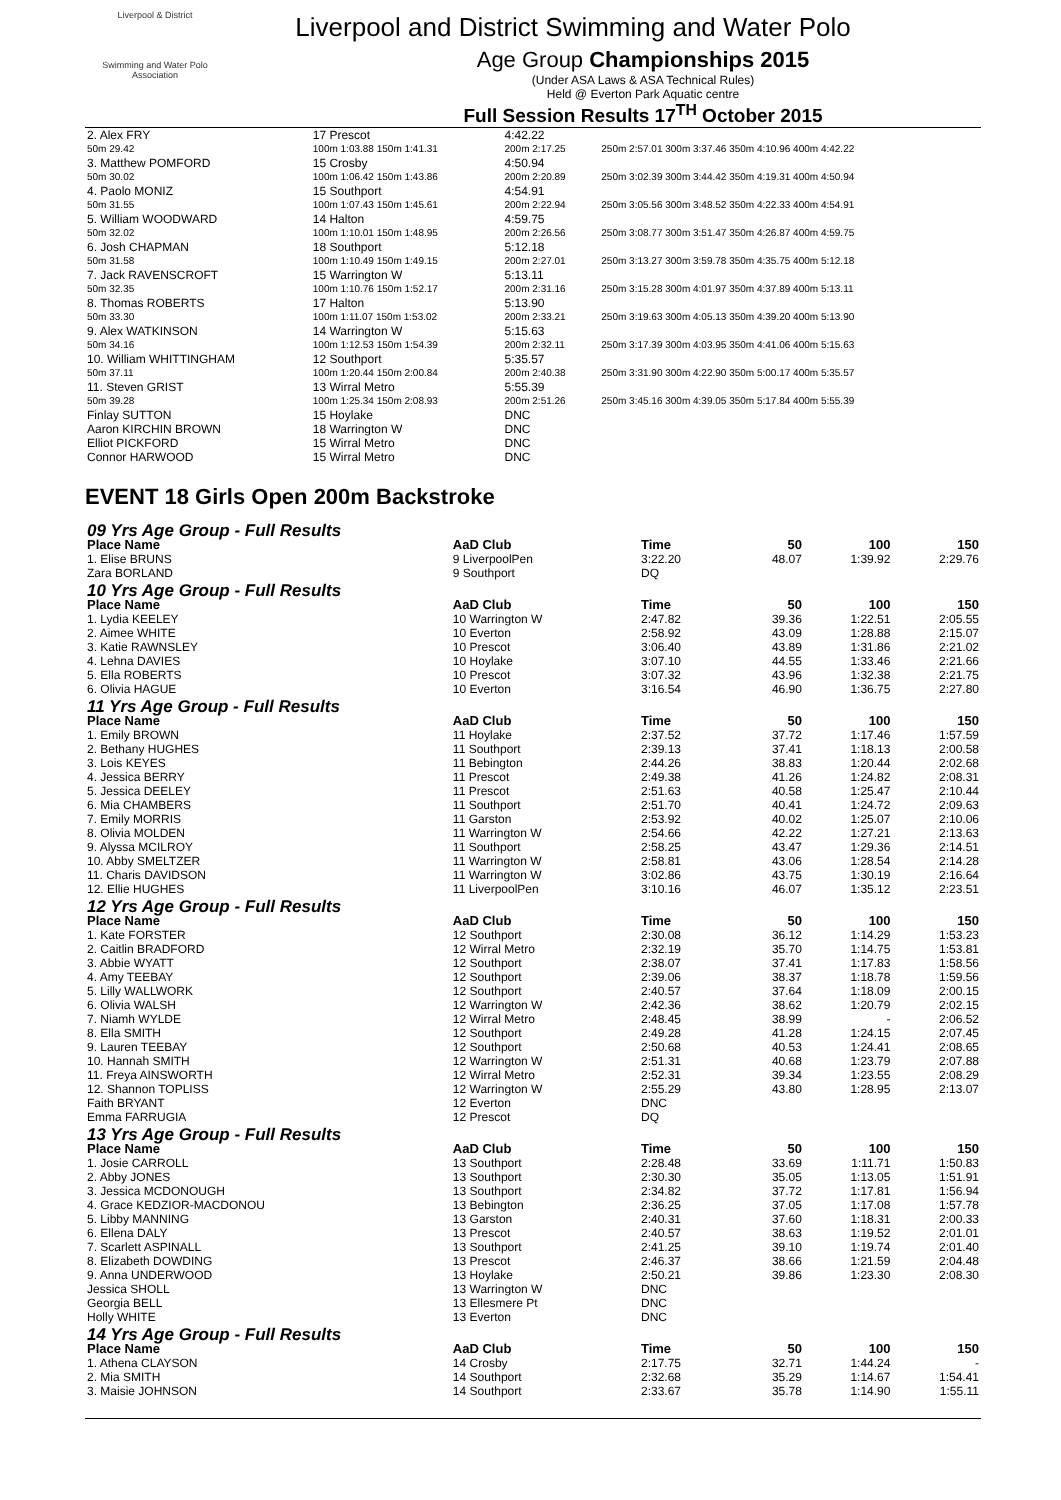Liverpool & District
Swimming and Water Polo Association
Liverpool and District Swimming and Water Polo
Age Group Championships 2015
(Under ASA Laws & ASA Technical Rules)
Held @ Everton Park Aquatic centre
Full Session Results 17<sup>TH</sup> October 2015
| 2. Alex FRY | 17 Prescot | 4:42.22 | |
| 50m 29.42 | 100m 1:03.88 150m 1:41.31 | 200m 2:17.25 | 250m 2:57.01 300m 3:37.46 350m 4:10.96 400m 4:42.22 |
| 3. Matthew POMFORD | 15 Crosby | 4:50.94 | |
| 50m 30.02 | 100m 1:06.42 150m 1:43.86 | 200m 2:20.89 | 250m 3:02.39 300m 3:44.42 350m 4:19.31 400m 4:50.94 |
| 4. Paolo MONIZ | 15 Southport | 4:54.91 | |
| 50m 31.55 | 100m 1:07.43 150m 1:45.61 | 200m 2:22.94 | 250m 3:05.56 300m 3:48.52 350m 4:22.33 400m 4:54.91 |
| 5. William WOODWARD | 14 Halton | 4:59.75 | |
| 50m 32.02 | 100m 1:10.01 150m 1:48.95 | 200m 2:26.56 | 250m 3:08.77 300m 3:51.47 350m 4:26.87 400m 4:59.75 |
| 6. Josh CHAPMAN | 18 Southport | 5:12.18 | |
| 50m 31.58 | 100m 1:10.49 150m 1:49.15 | 200m 2:27.01 | 250m 3:13.27 300m 3:59.78 350m 4:35.75 400m 5:12.18 |
| 7. Jack RAVENSCROFT | 15 Warrington W | 5:13.11 | |
| 50m 32.35 | 100m 1:10.76 150m 1:52.17 | 200m 2:31.16 | 250m 3:15.28 300m 4:01.97 350m 4:37.89 400m 5:13.11 |
| 8. Thomas ROBERTS | 17 Halton | 5:13.90 | |
| 50m 33.30 | 100m 1:11.07 150m 1:53.02 | 200m 2:33.21 | 250m 3:19.63 300m 4:05.13 350m 4:39.20 400m 5:13.90 |
| 9. Alex WATKINSON | 14 Warrington W | 5:15.63 | |
| 50m 34.16 | 100m 1:12.53 150m 1:54.39 | 200m 2:32.11 | 250m 3:17.39 300m 4:03.95 350m 4:41.06 400m 5:15.63 |
| 10. William WHITTINGHAM | 12 Southport | 5:35.57 | |
| 50m 37.11 | 100m 1:20.44 150m 2:00.84 | 200m 2:40.38 | 250m 3:31.90 300m 4:22.90 350m 5:00.17 400m 5:35.57 |
| 11. Steven GRIST | 13 Wirral Metro | 5:55.39 | |
| 50m 39.28 | 100m 1:25.34 150m 2:08.93 | 200m 2:51.26 | 250m 3:45.16 300m 4:39.05 350m 5:17.84 400m 5:55.39 |
| Finlay SUTTON | 15 Hoylake | DNC | |
| Aaron KIRCHIN BROWN | 18 Warrington W | DNC | |
| Elliot PICKFORD | 15 Wirral Metro | DNC | |
| Connor HARWOOD | 15 Wirral Metro | DNC | |
EVENT 18 Girls Open 200m Backstroke
| 09 Yrs Age Group - Full Results | | | | | | |
| Place Name | AaD Club | Time | | 50 | 100 | 150 |
| 1. Elise BRUNS | 9 LiverpoolPen | 3:22.20 | | 48.07 | 1:39.92 | 2:29.76 |
| Zara BORLAND | 9 Southport | DQ | | | | |
| 10 Yrs Age Group - Full Results | | | | | | |
| Place Name | AaD Club | Time | | 50 | 100 | 150 |
| 1. Lydia KEELEY | 10 Warrington W | 2:47.82 | | 39.36 | 1:22.51 | 2:05.55 |
| 2. Aimee WHITE | 10 Everton | 2:58.92 | | 43.09 | 1:28.88 | 2:15.07 |
| 3. Katie RAWNSLEY | 10 Prescot | 3:06.40 | | 43.89 | 1:31.86 | 2:21.02 |
| 4. Lehna DAVIES | 10 Hoylake | 3:07.10 | | 44.55 | 1:33.46 | 2:21.66 |
| 5. Ella ROBERTS | 10 Prescot | 3:07.32 | | 43.96 | 1:32.38 | 2:21.75 |
| 6. Olivia HAGUE | 10 Everton | 3:16.54 | | 46.90 | 1:36.75 | 2:27.80 |
| 11 Yrs Age Group - Full Results | | | | | | |
| Place Name | AaD Club | Time | | 50 | 100 | 150 |
| 1. Emily BROWN | 11 Hoylake | 2:37.52 | | 37.72 | 1:17.46 | 1:57.59 |
| 2. Bethany HUGHES | 11 Southport | 2:39.13 | | 37.41 | 1:18.13 | 2:00.58 |
| 3. Lois KEYES | 11 Bebington | 2:44.26 | | 38.83 | 1:20.44 | 2:02.68 |
| 4. Jessica BERRY | 11 Prescot | 2:49.38 | | 41.26 | 1:24.82 | 2:08.31 |
| 5. Jessica DEELEY | 11 Prescot | 2:51.63 | | 40.58 | 1:25.47 | 2:10.44 |
| 6. Mia CHAMBERS | 11 Southport | 2:51.70 | | 40.41 | 1:24.72 | 2:09.63 |
| 7. Emily MORRIS | 11 Garston | 2:53.92 | | 40.02 | 1:25.07 | 2:10.06 |
| 8. Olivia MOLDEN | 11 Warrington W | 2:54.66 | | 42.22 | 1:27.21 | 2:13.63 |
| 9. Alyssa MCILROY | 11 Southport | 2:58.25 | | 43.47 | 1:29.36 | 2:14.51 |
| 10. Abby SMELTZER | 11 Warrington W | 2:58.81 | | 43.06 | 1:28.54 | 2:14.28 |
| 11. Charis DAVIDSON | 11 Warrington W | 3:02.86 | | 43.75 | 1:30.19 | 2:16.64 |
| 12. Ellie HUGHES | 11 LiverpoolPen | 3:10.16 | | 46.07 | 1:35.12 | 2:23.51 |
| 12 Yrs Age Group - Full Results | | | | | | |
| Place Name | AaD Club | Time | | 50 | 100 | 150 |
| 1. Kate FORSTER | 12 Southport | 2:30.08 | | 36.12 | 1:14.29 | 1:53.23 |
| 2. Caitlin BRADFORD | 12 Wirral Metro | 2:32.19 | | 35.70 | 1:14.75 | 1:53.81 |
| 3. Abbie WYATT | 12 Southport | 2:38.07 | | 37.41 | 1:17.83 | 1:58.56 |
| 4. Amy TEEBAY | 12 Southport | 2:39.06 | | 38.37 | 1:18.78 | 1:59.56 |
| 5. Lilly WALLWORK | 12 Southport | 2:40.57 | | 37.64 | 1:18.09 | 2:00.15 |
| 6. Olivia WALSH | 12 Warrington W | 2:42.36 | | 38.62 | 1:20.79 | 2:02.15 |
| 7. Niamh WYLDE | 12 Wirral Metro | 2:48.45 | | 38.99 | - | 2:06.52 |
| 8. Ella SMITH | 12 Southport | 2:49.28 | | 41.28 | 1:24.15 | 2:07.45 |
| 9. Lauren TEEBAY | 12 Southport | 2:50.68 | | 40.53 | 1:24.41 | 2:08.65 |
| 10. Hannah SMITH | 12 Warrington W | 2:51.31 | | 40.68 | 1:23.79 | 2:07.88 |
| 11. Freya AINSWORTH | 12 Wirral Metro | 2:52.31 | | 39.34 | 1:23.55 | 2:08.29 |
| 12. Shannon TOPLISS | 12 Warrington W | 2:55.29 | | 43.80 | 1:28.95 | 2:13.07 |
| Faith BRYANT | 12 Everton | DNC | | | | |
| Emma FARRUGIA | 12 Prescot | DQ | | | | |
| 13 Yrs Age Group - Full Results | | | | | | |
| Place Name | AaD Club | Time | | 50 | 100 | 150 |
| 1. Josie CARROLL | 13 Southport | 2:28.48 | | 33.69 | 1:11.71 | 1:50.83 |
| 2. Abby JONES | 13 Southport | 2:30.30 | | 35.05 | 1:13.05 | 1:51.91 |
| 3. Jessica MCDONOUGH | 13 Southport | 2:34.82 | | 37.72 | 1:17.81 | 1:56.94 |
| 4. Grace KEDZIOR-MACDONOU | 13 Bebington | 2:36.25 | | 37.05 | 1:17.08 | 1:57.78 |
| 5. Libby MANNING | 13 Garston | 2:40.31 | | 37.60 | 1:18.31 | 2:00.33 |
| 6. Ellena DALY | 13 Prescot | 2:40.57 | | 38.63 | 1:19.52 | 2:01.01 |
| 7. Scarlett ASPINALL | 13 Southport | 2:41.25 | | 39.10 | 1:19.74 | 2:01.40 |
| 8. Elizabeth DOWDING | 13 Prescot | 2:46.37 | | 38.66 | 1:21.59 | 2:04.48 |
| 9. Anna UNDERWOOD | 13 Hoylake | 2:50.21 | | 39.86 | 1:23.30 | 2:08.30 |
| Jessica SHOLL | 13 Warrington W | DNC | | | | |
| Georgia BELL | 13 Ellesmere Pt | DNC | | | | |
| Holly WHITE | 13 Everton | DNC | | | | |
| 14 Yrs Age Group - Full Results | | | | | | |
| Place Name | AaD Club | Time | | 50 | 100 | 150 |
| 1. Athena CLAYSON | 14 Crosby | 2:17.75 | | 32.71 | 1:44.24 | - |
| 2. Mia SMITH | 14 Southport | 2:32.68 | | 35.29 | 1:14.67 | 1:54.41 |
| 3. Maisie JOHNSON | 14 Southport | 2:33.67 | | 35.78 | 1:14.90 | 1:55.11 |